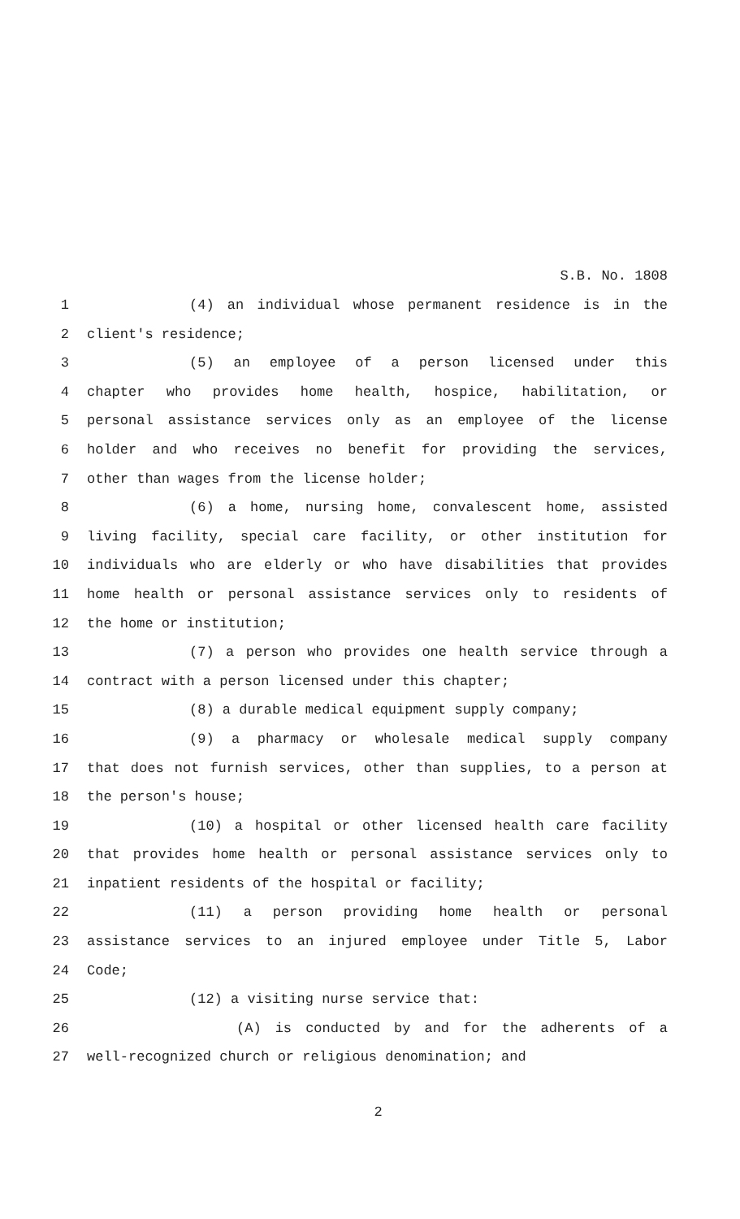S.B. No. 1808
1 (4) an individual whose permanent residence is in the
2 client's residence;
3 (5) an employee of a person licensed under this
4 chapter who provides home health, hospice, habilitation, or
5 personal assistance services only as an employee of the license
6 holder and who receives no benefit for providing the services,
7 other than wages from the license holder;
8 (6) a home, nursing home, convalescent home, assisted
9 living facility, special care facility, or other institution for
10 individuals who are elderly or who have disabilities that provides
11 home health or personal assistance services only to residents of
12 the home or institution;
13 (7) a person who provides one health service through a
14 contract with a person licensed under this chapter;
15 (8) a durable medical equipment supply company;
16 (9) a pharmacy or wholesale medical supply company
17 that does not furnish services, other than supplies, to a person at
18 the person's house;
19 (10) a hospital or other licensed health care facility
20 that provides home health or personal assistance services only to
21 inpatient residents of the hospital or facility;
22 (11) a person providing home health or personal
23 assistance services to an injured employee under Title 5, Labor
24 Code;
25 (12) a visiting nurse service that:
26 (A) is conducted by and for the adherents of a
27 well-recognized church or religious denomination; and
2